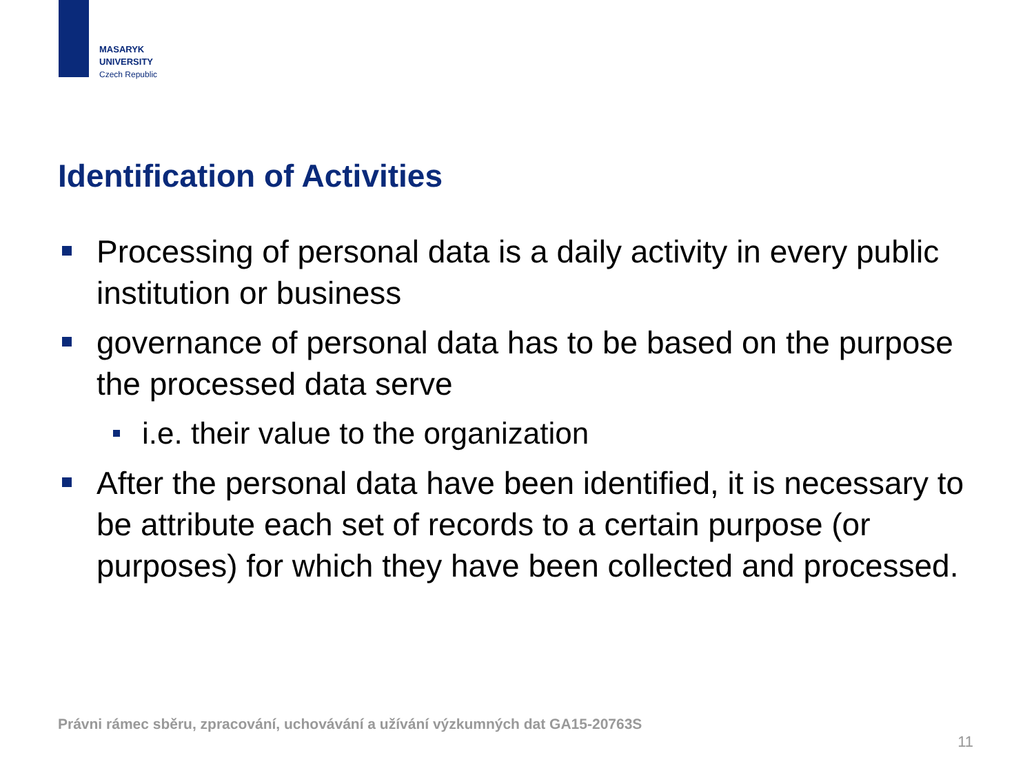MASARYK
UNIVERSITY
Czech Republic
Identification of Activities
Processing of personal data is a daily activity in every public institution or business
governance of personal data has to be based on the purpose the processed data serve
i.e. their value to the organization
After the personal data have been identified, it is necessary to be attribute each set of records to a certain purpose (or purposes) for which they have been collected and processed.
Právni rámec sběru, zpracování, uchovávání a užívání výzkumných dat GA15-20763S
11